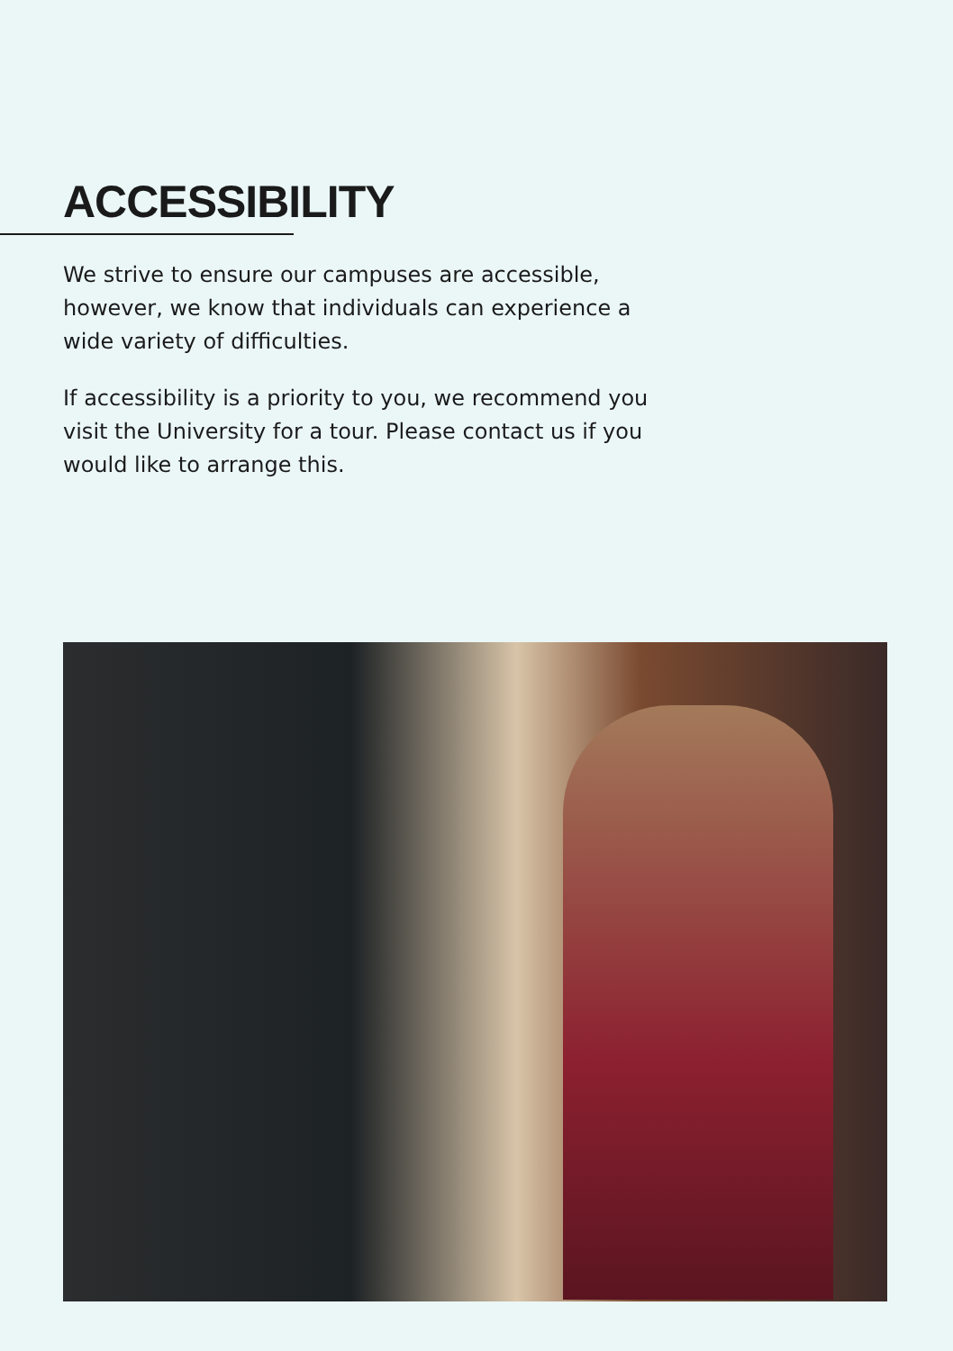ACCESSIBILITY
We strive to ensure our campuses are accessible, however, we know that individuals can experience a wide variety of difficulties.
If accessibility is a priority to you, we recommend you visit the University for a tour. Please contact us if you would like to arrange this.